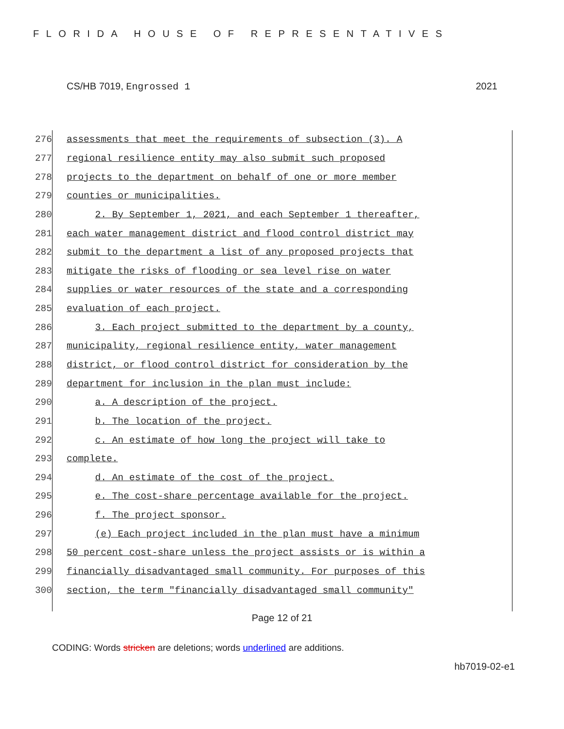FLORIDA HOUSE OF REPRESENTATIVES
CS/HB 7019, Engrossed 1 2021
276 assessments that meet the requirements of subsection (3). A
277 regional resilience entity may also submit such proposed
278 projects to the department on behalf of one or more member
279 counties or municipalities.
280 2. By September 1, 2021, and each September 1 thereafter,
281 each water management district and flood control district may
282 submit to the department a list of any proposed projects that
283 mitigate the risks of flooding or sea level rise on water
284 supplies or water resources of the state and a corresponding
285 evaluation of each project.
286 3. Each project submitted to the department by a county,
287 municipality, regional resilience entity, water management
288 district, or flood control district for consideration by the
289 department for inclusion in the plan must include:
290 a. A description of the project.
291 b. The location of the project.
292 c. An estimate of how long the project will take to
293 complete.
294 d. An estimate of the cost of the project.
295 e. The cost-share percentage available for the project.
296 f. The project sponsor.
297 (e) Each project included in the plan must have a minimum
298 50 percent cost-share unless the project assists or is within a
299 financially disadvantaged small community. For purposes of this
300 section, the term "financially disadvantaged small community"
Page 12 of 21
CODING: Words stricken are deletions; words underlined are additions.
hb7019-02-e1